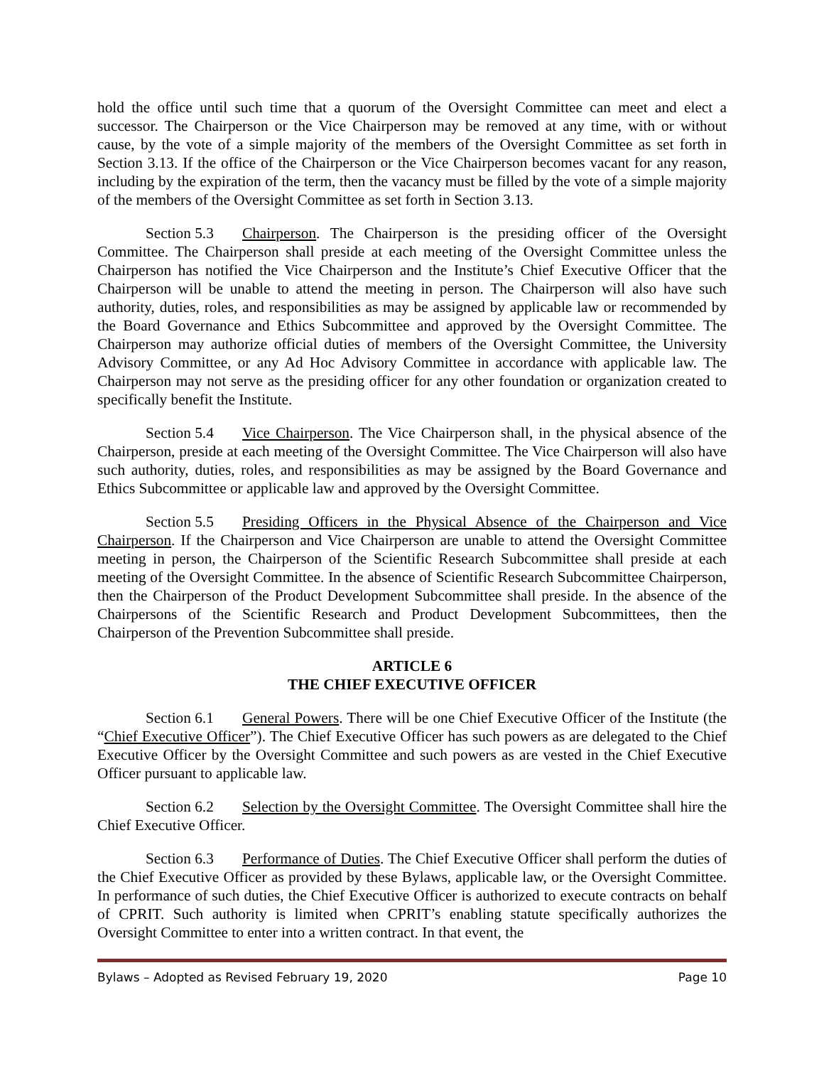hold the office until such time that a quorum of the Oversight Committee can meet and elect a successor. The Chairperson or the Vice Chairperson may be removed at any time, with or without cause, by the vote of a simple majority of the members of the Oversight Committee as set forth in Section 3.13. If the office of the Chairperson or the Vice Chairperson becomes vacant for any reason, including by the expiration of the term, then the vacancy must be filled by the vote of a simple majority of the members of the Oversight Committee as set forth in Section 3.13.
Section 5.3 Chairperson. The Chairperson is the presiding officer of the Oversight Committee. The Chairperson shall preside at each meeting of the Oversight Committee unless the Chairperson has notified the Vice Chairperson and the Institute’s Chief Executive Officer that the Chairperson will be unable to attend the meeting in person. The Chairperson will also have such authority, duties, roles, and responsibilities as may be assigned by applicable law or recommended by the Board Governance and Ethics Subcommittee and approved by the Oversight Committee. The Chairperson may authorize official duties of members of the Oversight Committee, the University Advisory Committee, or any Ad Hoc Advisory Committee in accordance with applicable law. The Chairperson may not serve as the presiding officer for any other foundation or organization created to specifically benefit the Institute.
Section 5.4 Vice Chairperson. The Vice Chairperson shall, in the physical absence of the Chairperson, preside at each meeting of the Oversight Committee. The Vice Chairperson will also have such authority, duties, roles, and responsibilities as may be assigned by the Board Governance and Ethics Subcommittee or applicable law and approved by the Oversight Committee.
Section 5.5 Presiding Officers in the Physical Absence of the Chairperson and Vice Chairperson. If the Chairperson and Vice Chairperson are unable to attend the Oversight Committee meeting in person, the Chairperson of the Scientific Research Subcommittee shall preside at each meeting of the Oversight Committee. In the absence of Scientific Research Subcommittee Chairperson, then the Chairperson of the Product Development Subcommittee shall preside. In the absence of the Chairpersons of the Scientific Research and Product Development Subcommittees, then the Chairperson of the Prevention Subcommittee shall preside.
ARTICLE 6
THE CHIEF EXECUTIVE OFFICER
Section 6.1 General Powers. There will be one Chief Executive Officer of the Institute (the “Chief Executive Officer”). The Chief Executive Officer has such powers as are delegated to the Chief Executive Officer by the Oversight Committee and such powers as are vested in the Chief Executive Officer pursuant to applicable law.
Section 6.2 Selection by the Oversight Committee. The Oversight Committee shall hire the Chief Executive Officer.
Section 6.3 Performance of Duties. The Chief Executive Officer shall perform the duties of the Chief Executive Officer as provided by these Bylaws, applicable law, or the Oversight Committee. In performance of such duties, the Chief Executive Officer is authorized to execute contracts on behalf of CPRIT. Such authority is limited when CPRIT’s enabling statute specifically authorizes the Oversight Committee to enter into a written contract. In that event, the
Bylaws – Adopted as Revised February 19, 2020 Page 10